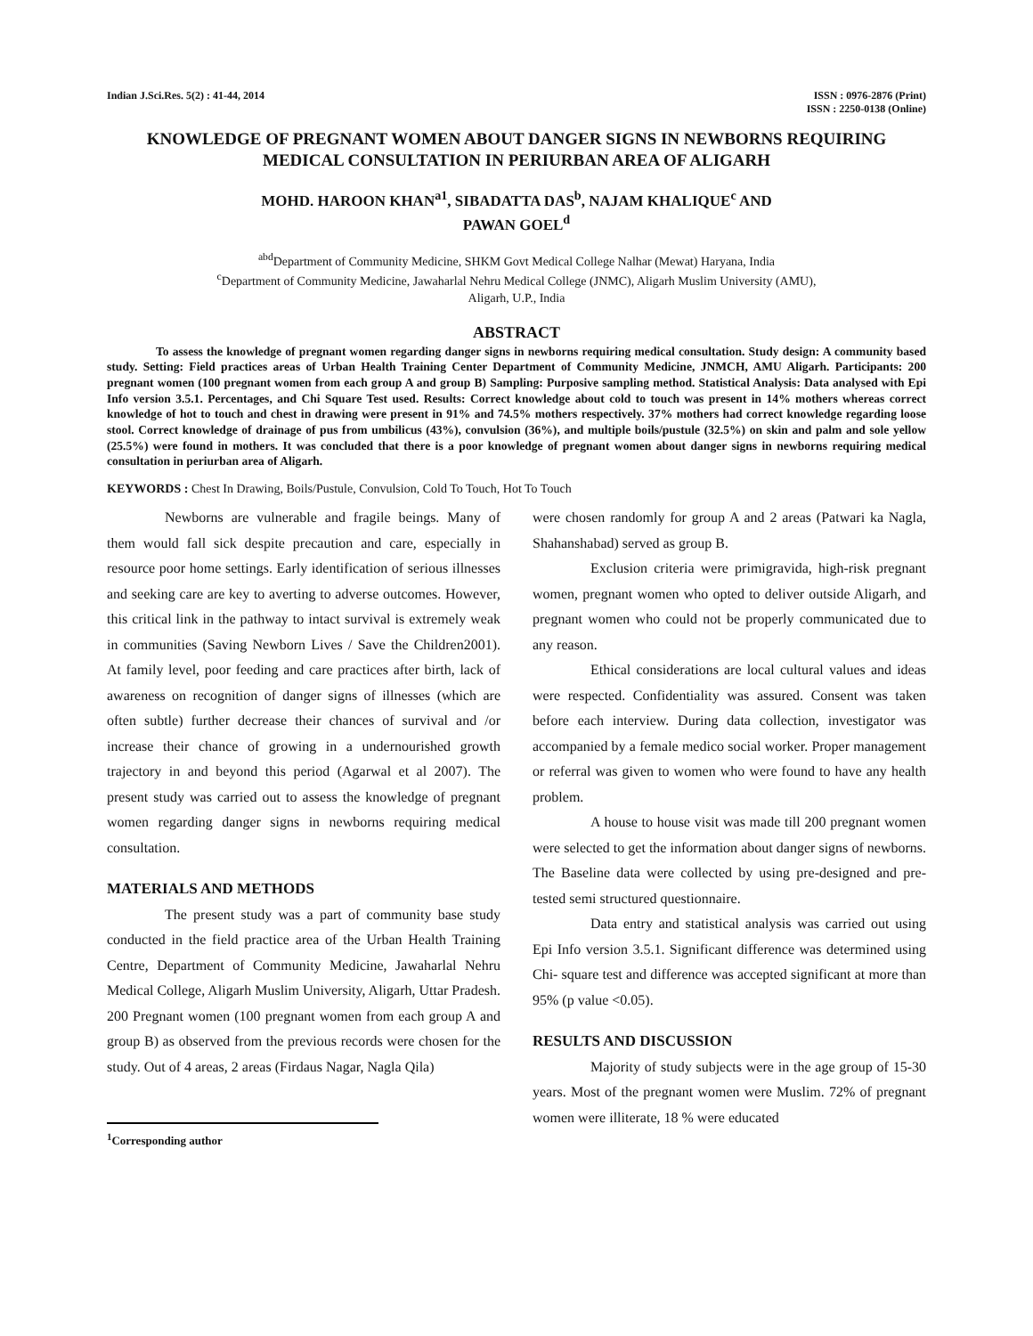Indian J.Sci.Res. 5(2) : 41-44, 2014
ISSN : 0976-2876 (Print)
ISSN : 2250-0138 (Online)
KNOWLEDGE OF PREGNANT WOMEN ABOUT DANGER SIGNS IN NEWBORNS REQUIRING MEDICAL CONSULTATION IN PERIURBAN AREA OF ALIGARH
MOHD. HAROON KHAN<sup>a1</sup>, SIBADATTA DAS<sup>b</sup>, NAJAM KHALIQUE<sup>c</sup> AND
PAWAN GOEL<sup>d</sup>
<sup>abd</sup>Department of Community Medicine, SHKM Govt Medical College Nalhar (Mewat) Haryana, India
<sup>c</sup> Department of Community Medicine, Jawaharlal Nehru Medical College (JNMC), Aligarh Muslim University (AMU),
Aligarh, U.P., India
ABSTRACT
To assess the knowledge of pregnant women regarding danger signs in newborns requiring medical consultation. Study design: A community based study. Setting: Field practices areas of Urban Health Training Center Department of Community Medicine, JNMCH, AMU Aligarh. Participants: 200 pregnant women (100 pregnant women from each group A and group B) Sampling: Purposive sampling method. Statistical Analysis: Data analysed with Epi Info version 3.5.1. Percentages, and Chi Square Test used. Results: Correct knowledge about cold to touch was present in 14% mothers whereas correct knowledge of hot to touch and chest in drawing were present in 91% and 74.5% mothers respectively. 37% mothers had correct knowledge regarding loose stool. Correct knowledge of drainage of pus from umbilicus (43%), convulsion (36%), and multiple boils/pustule (32.5%) on skin and palm and sole yellow (25.5%) were found in mothers. It was concluded that there is a poor knowledge of pregnant women about danger signs in newborns requiring medical consultation in periurban area of Aligarh.
KEYWORDS : Chest In Drawing, Boils/Pustule, Convulsion, Cold To Touch, Hot To Touch
Newborns are vulnerable and fragile beings. Many of them would fall sick despite precaution and care, especially in resource poor home settings. Early identification of serious illnesses and seeking care are key to averting to adverse outcomes. However, this critical link in the pathway to intact survival is extremely weak in communities (Saving Newborn Lives / Save the Children2001). At family level, poor feeding and care practices after birth, lack of awareness on recognition of danger signs of illnesses (which are often subtle) further decrease their chances of survival and /or increase their chance of growing in a undernourished growth trajectory in and beyond this period (Agarwal et al 2007). The present study was carried out to assess the knowledge of pregnant women regarding danger signs in newborns requiring medical consultation.
MATERIALS AND METHODS
The present study was a part of community base study conducted in the field practice area of the Urban Health Training Centre, Department of Community Medicine, Jawaharlal Nehru Medical College, Aligarh Muslim University, Aligarh, Uttar Pradesh. 200 Pregnant women (100 pregnant women from each group A and group B) as observed from the previous records were chosen for the study. Out of 4 areas, 2 areas (Firdaus Nagar, Nagla Qila)
were chosen randomly for group A and 2 areas (Patwari ka Nagla, Shahanshabad) served as group B.
Exclusion criteria were primigravida, high-risk pregnant women, pregnant women who opted to deliver outside Aligarh, and pregnant women who could not be properly communicated due to any reason.
Ethical considerations are local cultural values and ideas were respected. Confidentiality was assured. Consent was taken before each interview. During data collection, investigator was accompanied by a female medico social worker. Proper management or referral was given to women who were found to have any health problem.
A house to house visit was made till 200 pregnant women were selected to get the information about danger signs of newborns. The Baseline data were collected by using pre-designed and pre-tested semi structured questionnaire.
Data entry and statistical analysis was carried out using Epi Info version 3.5.1. Significant difference was determined using Chi- square test and difference was accepted significant at more than 95% (p value <0.05).
RESULTS AND DISCUSSION
Majority of study subjects were in the age group of 15-30 years. Most of the pregnant women were Muslim. 72% of pregnant women were illiterate, 18 % were educated
<sup>1</sup> Corresponding author